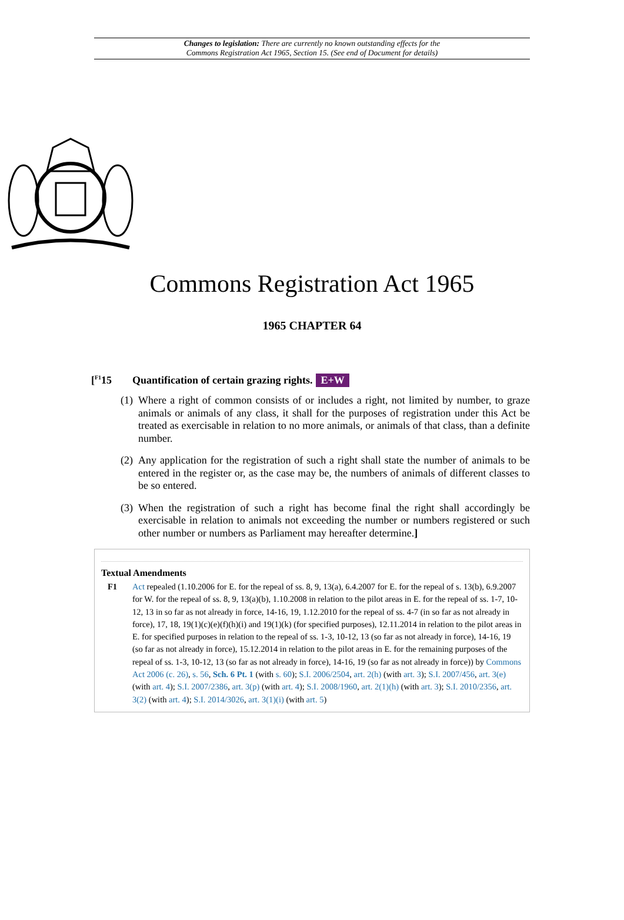Changes to legislation: There are currently no known outstanding effects for the
Commons Registration Act 1965, Section 15. (See end of Document for details)
Commons Registration Act 1965
1965 CHAPTER 64
[<sup>F1</sup>15 Quantification of certain grazing rights. E+W
(1) Where a right of common consists of or includes a right, not limited by number, to graze animals or animals of any class, it shall for the purposes of registration under this Act be treated as exercisable in relation to no more animals, or animals of that class, than a definite number.
(2) Any application for the registration of such a right shall state the number of animals to be entered in the register or, as the case may be, the numbers of animals of different classes to be so entered.
(3) When the registration of such a right has become final the right shall accordingly be exercisable in relation to animals not exceeding the number or numbers registered or such other number or numbers as Parliament may hereafter determine.]
Textual Amendments
F1 Act repealed (1.10.2006 for E. for the repeal of ss. 8, 9, 13(a), 6.4.2007 for E. for the repeal of s. 13(b), 6.9.2007 for W. for the repeal of ss. 8, 9, 13(a)(b), 1.10.2008 in relation to the pilot areas in E. for the repeal of ss. 1-7, 10-12, 13 in so far as not already in force, 14-16, 19, 1.12.2010 for the repeal of ss. 4-7 (in so far as not already in force), 17, 18, 19(1)(c)(e)(f)(h)(i) and 19(1)(k) (for specified purposes), 12.11.2014 in relation to the pilot areas in E. for specified purposes in relation to the repeal of ss. 1-3, 10-12, 13 (so far as not already in force), 14-16, 19 (so far as not already in force), 15.12.2014 in relation to the pilot areas in E. for the remaining purposes of the repeal of ss. 1-3, 10-12, 13 (so far as not already in force), 14-16, 19 (so far as not already in force)) by Commons Act 2006 (c. 26), s. 56, Sch. 6 Pt. 1 (with s. 60); S.I. 2006/2504, art. 2(h) (with art. 3); S.I. 2007/456, art. 3(e) (with art. 4); S.I. 2007/2386, art. 3(p) (with art. 4); S.I. 2008/1960, art. 2(1)(h) (with art. 3); S.I. 2010/2356, art. 3(2) (with art. 4); S.I. 2014/3026, art. 3(1)(i) (with art. 5)